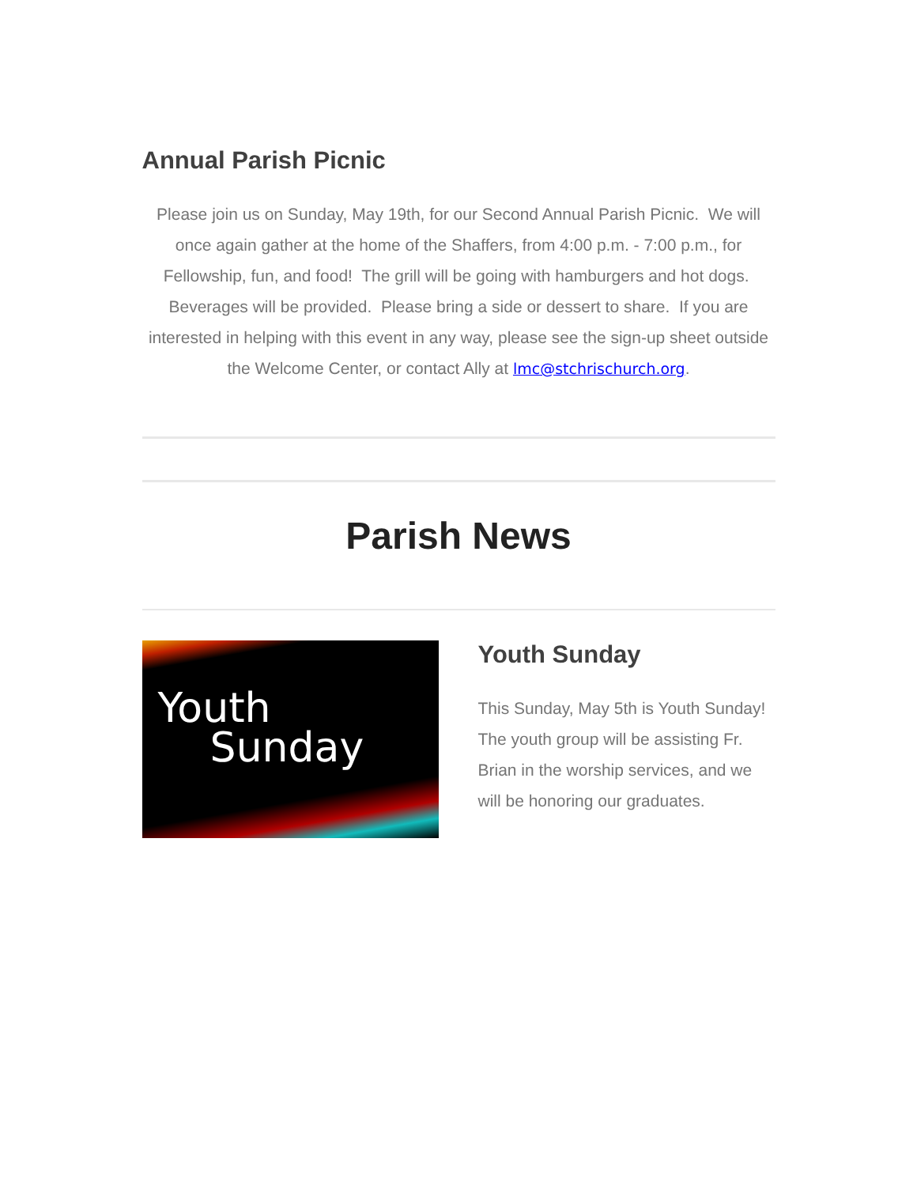Annual Parish Picnic
Please join us on Sunday, May 19th, for our Second Annual Parish Picnic. We will once again gather at the home of the Shaffers, from 4:00 p.m. - 7:00 p.m., for Fellowship, fun, and food! The grill will be going with hamburgers and hot dogs. Beverages will be provided. Please bring a side or dessert to share. If you are interested in helping with this event in any way, please see the sign-up sheet outside the Welcome Center, or contact Ally at lmc@stchrischurch.org.
Parish News
Youth
Sunday
Youth Sunday
This Sunday, May 5th is Youth Sunday! The youth group will be assisting Fr. Brian in the worship services, and we will be honoring our graduates.